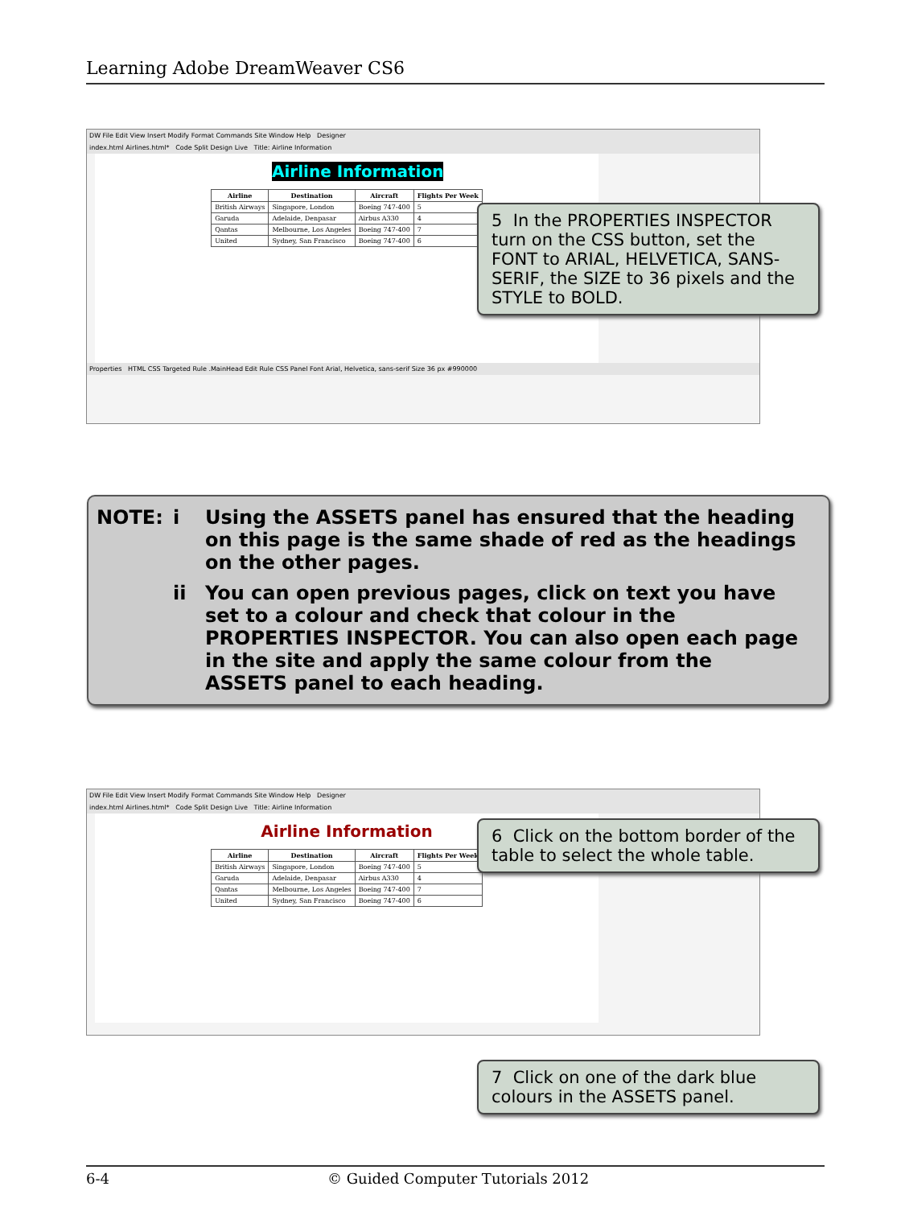Learning Adobe DreamWeaver CS6
DW File Edit View Insert Modify Format Commands Site Window Help Designer
index.html Airlines.html* Code Split Design Live Title: Airline Information
Airline Information
| Airline | Destination | Aircraft | Flights Per Week |
| --- | --- | --- | --- |
| British Airways | Singapore, London | Boeing 747-400 | 5 |
| Garuda | Adelaide, Denpasar | Airbus A330 | 4 |
| Qantas | Melbourne, Los Angeles | Boeing 747-400 | 7 |
| United | Sydney, San Francisco | Boeing 747-400 | 6 |
Properties HTML CSS Targeted Rule .MainHead Edit Rule CSS Panel Font Arial, Helvetica, sans-serif Size 36 px #990000
5 In the PROPERTIES INSPECTOR turn on the CSS button, set the FONT to ARIAL, HELVETICA, SANS-SERIF, the SIZE to 36 pixels and the STYLE to BOLD.
NOTE: i Using the ASSETS panel has ensured that the heading on this page is the same shade of red as the headings on the other pages.
ii You can open previous pages, click on text you have set to a colour and check that colour in the PROPERTIES INSPECTOR. You can also open each page in the site and apply the same colour from the ASSETS panel to each heading.
DW File Edit View Insert Modify Format Commands Site Window Help Designer
index.html Airlines.html* Code Split Design Live Title: Airline Information
Airline Information
| Airline | Destination | Aircraft | Flights Per Week |
| --- | --- | --- | --- |
| British Airways | Singapore, London | Boeing 747-400 | 5 |
| Garuda | Adelaide, Denpasar | Airbus A330 | 4 |
| Qantas | Melbourne, Los Angeles | Boeing 747-400 | 7 |
| United | Sydney, San Francisco | Boeing 747-400 | 6 |
6 Click on the bottom border of the table to select the whole table.
7 Click on one of the dark blue colours in the ASSETS panel.
6-4 © Guided Computer Tutorials 2012